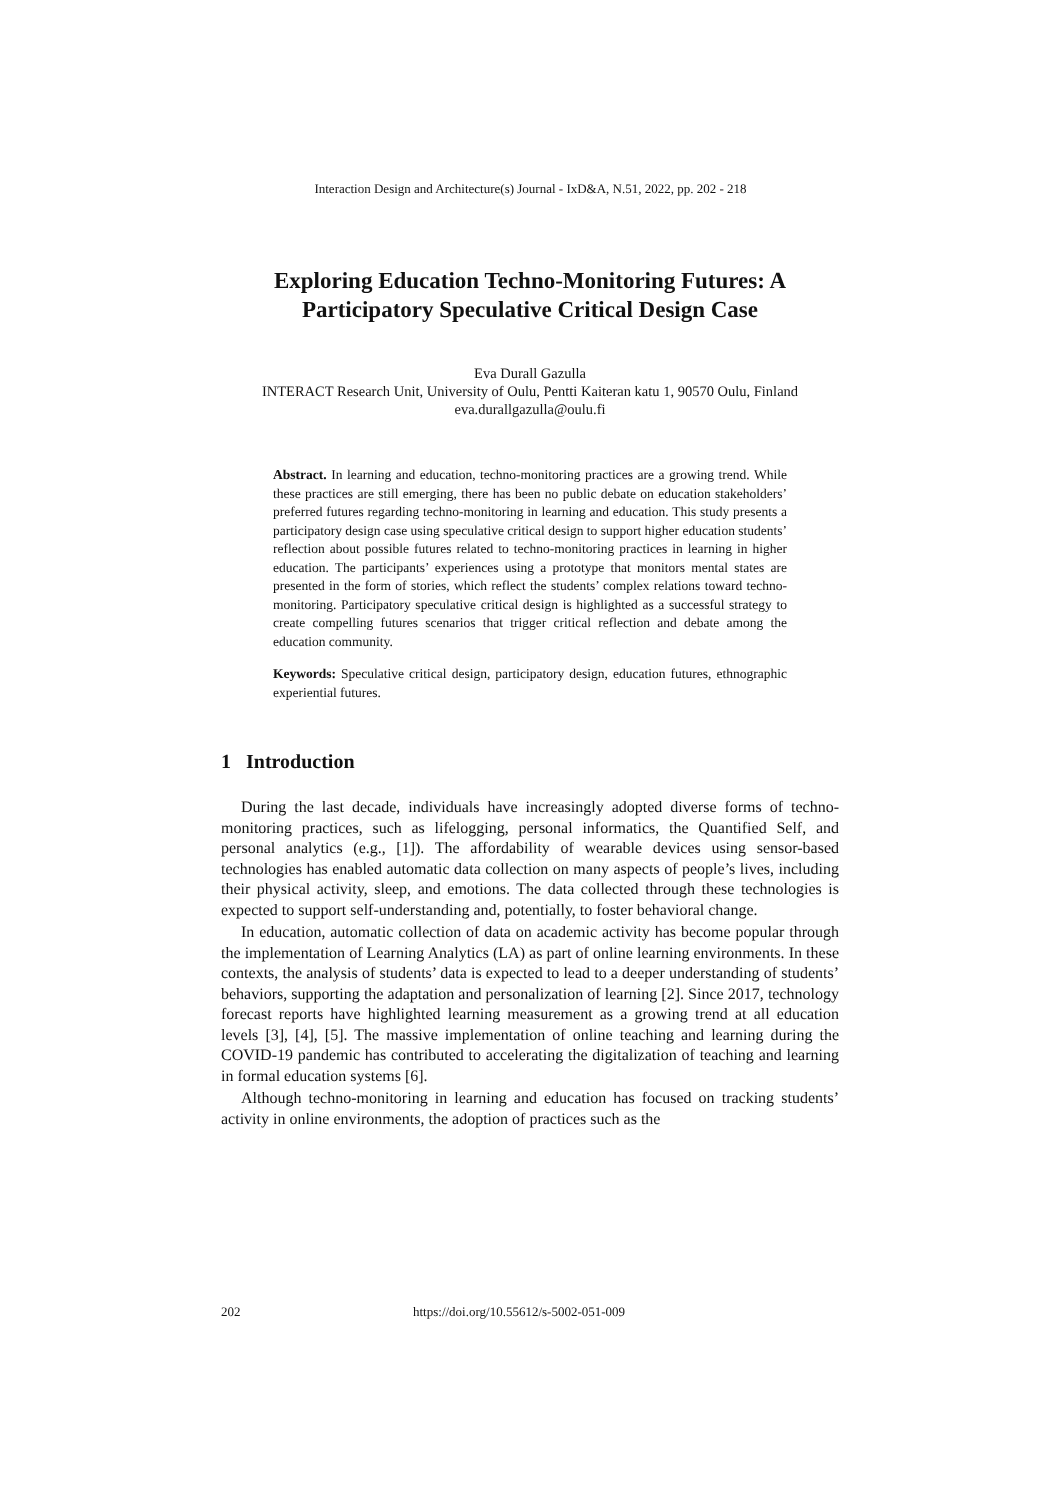Interaction Design and Architecture(s) Journal - IxD&A, N.51, 2022, pp. 202 - 218
Exploring Education Techno-Monitoring Futures: A Participatory Speculative Critical Design Case
Eva Durall Gazulla
INTERACT Research Unit, University of Oulu, Pentti Kaiteran katu 1, 90570 Oulu, Finland
eva.durallgazulla@oulu.fi
Abstract. In learning and education, techno-monitoring practices are a growing trend. While these practices are still emerging, there has been no public debate on education stakeholders’ preferred futures regarding techno-monitoring in learning and education. This study presents a participatory design case using speculative critical design to support higher education students’ reflection about possible futures related to techno-monitoring practices in learning in higher education. The participants’ experiences using a prototype that monitors mental states are presented in the form of stories, which reflect the students’ complex relations toward techno-monitoring. Participatory speculative critical design is highlighted as a successful strategy to create compelling futures scenarios that trigger critical reflection and debate among the education community.
Keywords: Speculative critical design, participatory design, education futures, ethnographic experiential futures.
1 Introduction
During the last decade, individuals have increasingly adopted diverse forms of techno-monitoring practices, such as lifelogging, personal informatics, the Quantified Self, and personal analytics (e.g., [1]). The affordability of wearable devices using sensor-based technologies has enabled automatic data collection on many aspects of people’s lives, including their physical activity, sleep, and emotions. The data collected through these technologies is expected to support self-understanding and, potentially, to foster behavioral change.
In education, automatic collection of data on academic activity has become popular through the implementation of Learning Analytics (LA) as part of online learning environments. In these contexts, the analysis of students’ data is expected to lead to a deeper understanding of students’ behaviors, supporting the adaptation and personalization of learning [2]. Since 2017, technology forecast reports have highlighted learning measurement as a growing trend at all education levels [3], [4], [5]. The massive implementation of online teaching and learning during the COVID-19 pandemic has contributed to accelerating the digitalization of teaching and learning in formal education systems [6].
Although techno-monitoring in learning and education has focused on tracking students’ activity in online environments, the adoption of practices such as the
202 https://doi.org/10.55612/s-5002-051-009